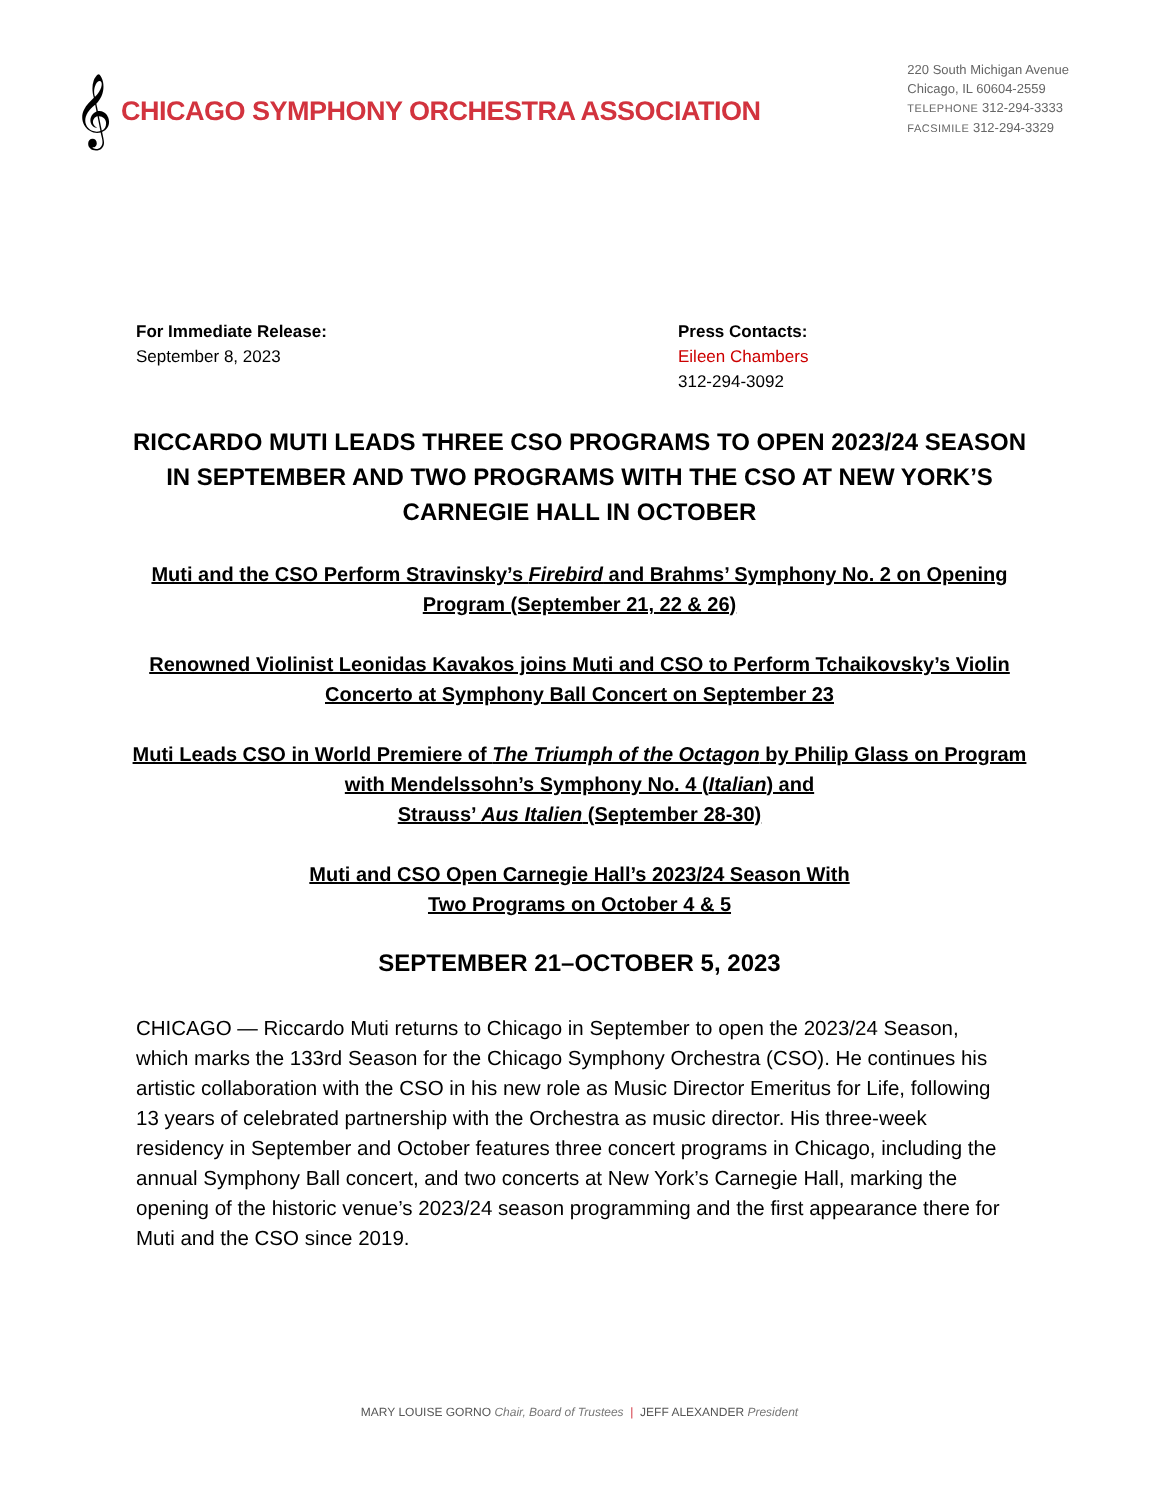𝄞 CHICAGO SYMPHONY ORCHESTRA ASSOCIATION
220 South Michigan Avenue
Chicago, IL 60604-2559
TELEPHONE 312-294-3333
FACSIMILE 312-294-3329
For Immediate Release:
September 8, 2023
Press Contacts:
Eileen Chambers
312-294-3092
RICCARDO MUTI LEADS THREE CSO PROGRAMS TO OPEN 2023/24 SEASON IN SEPTEMBER AND TWO PROGRAMS WITH THE CSO AT NEW YORK’S CARNEGIE HALL IN OCTOBER
Muti and the CSO Perform Stravinsky’s Firebird and Brahms’ Symphony No. 2 on Opening Program (September 21, 22 & 26)
Renowned Violinist Leonidas Kavakos joins Muti and CSO to Perform Tchaikovsky’s Violin Concerto at Symphony Ball Concert on September 23
Muti Leads CSO in World Premiere of The Triumph of the Octagon by Philip Glass on Program with Mendelssohn’s Symphony No. 4 (Italian) and
Strauss’ Aus Italien (September 28-30)
Muti and CSO Open Carnegie Hall’s 2023/24 Season With
Two Programs on October 4 & 5
SEPTEMBER 21–OCTOBER 5, 2023
CHICAGO — Riccardo Muti returns to Chicago in September to open the 2023/24 Season, which marks the 133rd Season for the Chicago Symphony Orchestra (CSO). He continues his artistic collaboration with the CSO in his new role as Music Director Emeritus for Life, following 13 years of celebrated partnership with the Orchestra as music director. His three-week residency in September and October features three concert programs in Chicago, including the annual Symphony Ball concert, and two concerts at New York’s Carnegie Hall, marking the opening of the historic venue’s 2023/24 season programming and the first appearance there for Muti and the CSO since 2019.
MARY LOUISE GORNO Chair, Board of Trustees | JEFF ALEXANDER President